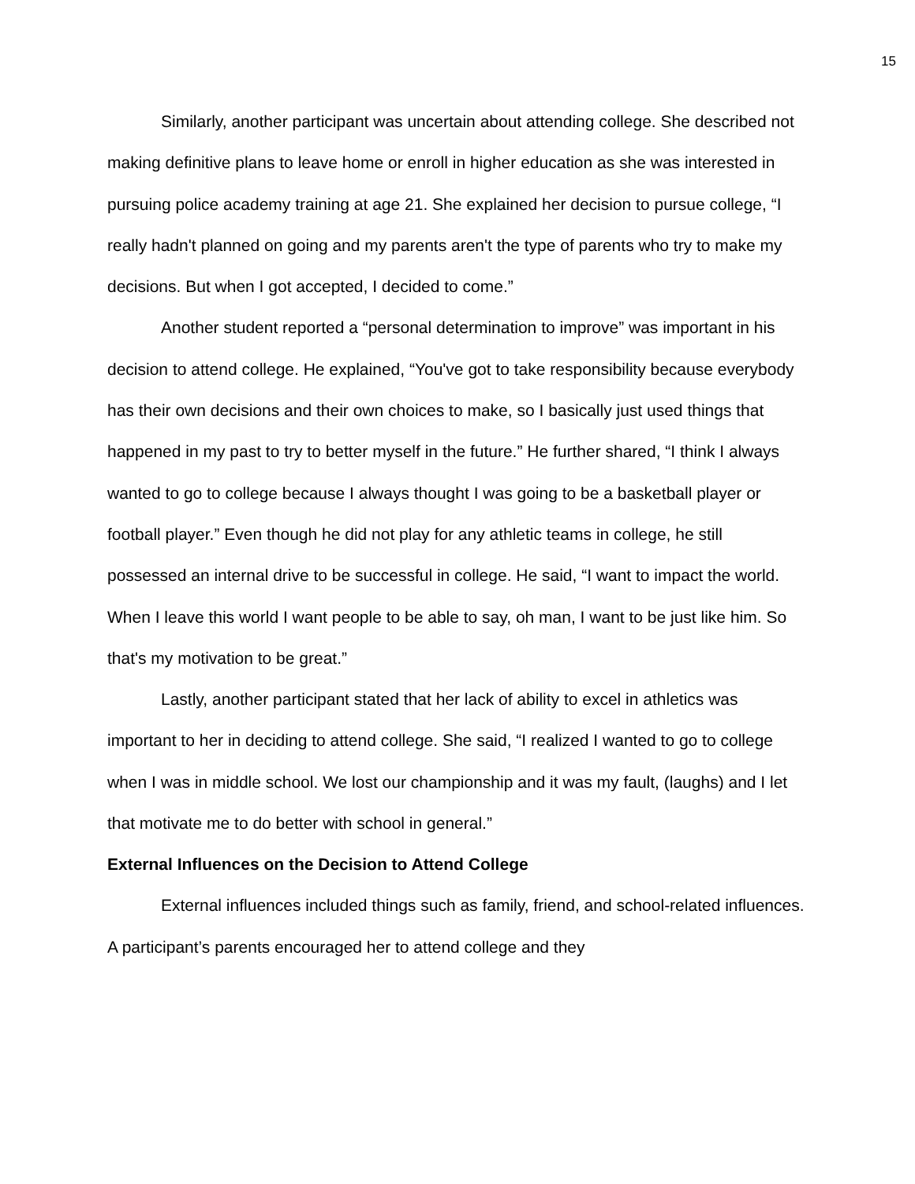15
Similarly, another participant was uncertain about attending college. She described not making definitive plans to leave home or enroll in higher education as she was interested in pursuing police academy training at age 21. She explained her decision to pursue college, “I really hadn't planned on going and my parents aren't the type of parents who try to make my decisions. But when I got accepted, I decided to come.”
Another student reported a “personal determination to improve” was important in his decision to attend college. He explained, “You've got to take responsibility because everybody has their own decisions and their own choices to make, so I basically just used things that happened in my past to try to better myself in the future.” He further shared, “I think I always wanted to go to college because I always thought I was going to be a basketball player or football player.” Even though he did not play for any athletic teams in college, he still possessed an internal drive to be successful in college. He said, “I want to impact the world. When I leave this world I want people to be able to say, oh man, I want to be just like him. So that's my motivation to be great.”
Lastly, another participant stated that her lack of ability to excel in athletics was important to her in deciding to attend college. She said, “I realized I wanted to go to college when I was in middle school. We lost our championship and it was my fault, (laughs) and I let that motivate me to do better with school in general.”
External Influences on the Decision to Attend College
External influences included things such as family, friend, and school-related influences. A participant’s parents encouraged her to attend college and they